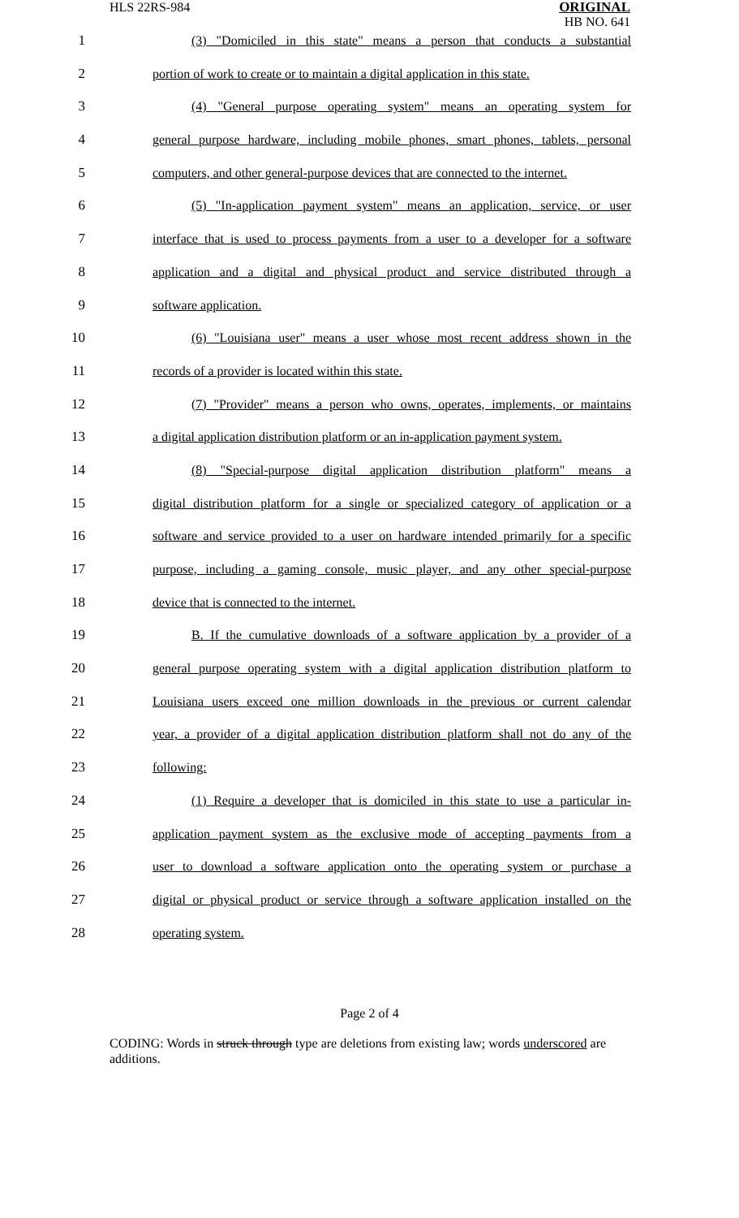HLS 22RS-984
ORIGINAL
HB NO. 641
1 (3) "Domiciled in this state" means a person that conducts a substantial
2 portion of work to create or to maintain a digital application in this state.
3 (4) "General purpose operating system" means an operating system for
4 general purpose hardware, including mobile phones, smart phones, tablets, personal
5 computers, and other general-purpose devices that are connected to the internet.
6 (5) "In-application payment system" means an application, service, or user
7 interface that is used to process payments from a user to a developer for a software
8 application and a digital and physical product and service distributed through a
9 software application.
10 (6) "Louisiana user" means a user whose most recent address shown in the
11 records of a provider is located within this state.
12 (7) "Provider" means a person who owns, operates, implements, or maintains
13 a digital application distribution platform or an in-application payment system.
14 (8) "Special-purpose digital application distribution platform" means a
15 digital distribution platform for a single or specialized category of application or a
16 software and service provided to a user on hardware intended primarily for a specific
17 purpose, including a gaming console, music player, and any other special-purpose
18 device that is connected to the internet.
19 B. If the cumulative downloads of a software application by a provider of a
20 general purpose operating system with a digital application distribution platform to
21 Louisiana users exceed one million downloads in the previous or current calendar
22 year, a provider of a digital application distribution platform shall not do any of the
23 following:
24 (1) Require a developer that is domiciled in this state to use a particular in-
25 application payment system as the exclusive mode of accepting payments from a
26 user to download a software application onto the operating system or purchase a
27 digital or physical product or service through a software application installed on the
28 operating system.
Page 2 of 4
CODING: Words in struck through type are deletions from existing law; words underscored are additions.